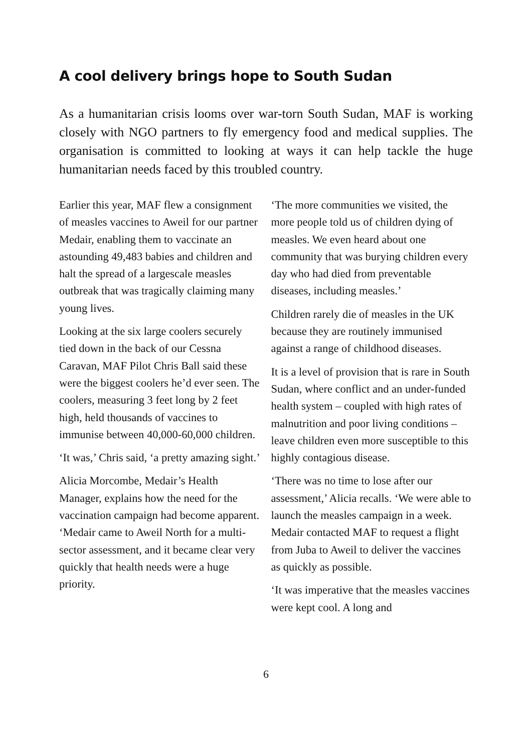A cool delivery brings hope to South Sudan
As a humanitarian crisis looms over war-torn South Sudan, MAF is working closely with NGO partners to fly emergency food and medical supplies. The organisation is committed to looking at ways it can help tackle the huge humanitarian needs faced by this troubled country.
Earlier this year, MAF flew a consignment of measles vaccines to Aweil for our partner Medair, enabling them to vaccinate an astounding 49,483 babies and children and halt the spread of a largescale measles outbreak that was tragically claiming many young lives.
Looking at the six large coolers securely tied down in the back of our Cessna Caravan, MAF Pilot Chris Ball said these were the biggest coolers he’d ever seen. The coolers, measuring 3 feet long by 2 feet high, held thousands of vaccines to immunise between 40,000-60,000 children.
‘It was,’ Chris said, ‘a pretty amazing sight.’
Alicia Morcombe, Medair’s Health Manager, explains how the need for the vaccination campaign had become apparent. ‘Medair came to Aweil North for a multi-sector assessment, and it became clear very quickly that health needs were a huge priority.
‘The more communities we visited, the more people told us of children dying of measles. We even heard about one community that was burying children every day who had died from preventable diseases, including measles.’
Children rarely die of measles in the UK because they are routinely immunised against a range of childhood diseases.
It is a level of provision that is rare in South Sudan, where conflict and an under-funded health system – coupled with high rates of malnutrition and poor living conditions – leave children even more susceptible to this highly contagious disease.
‘There was no time to lose after our assessment,’ Alicia recalls. ‘We were able to launch the measles campaign in a week. Medair contacted MAF to request a flight from Juba to Aweil to deliver the vaccines as quickly as possible.
‘It was imperative that the measles vaccines were kept cool. A long and
6